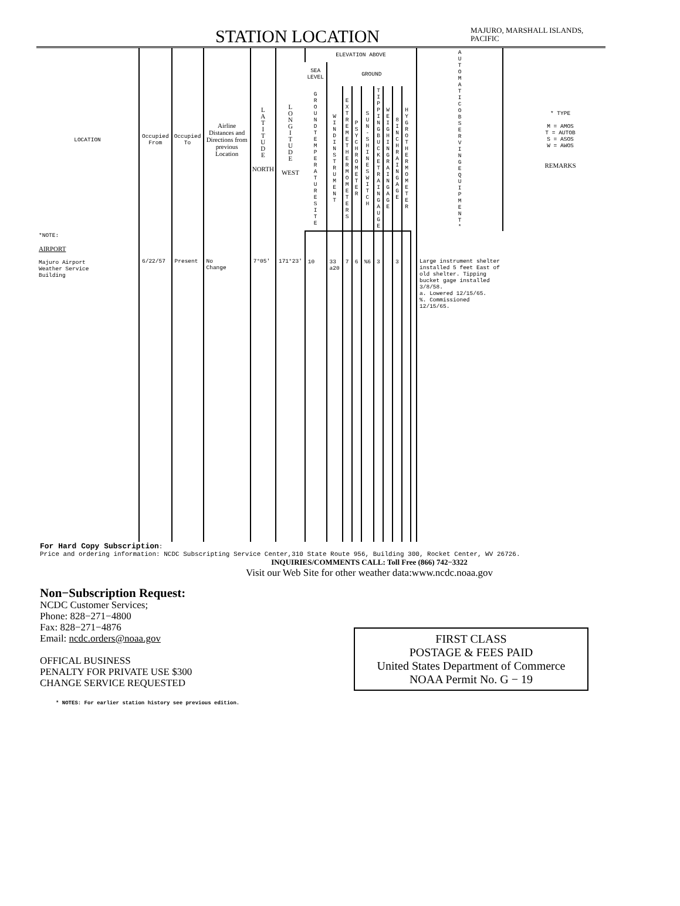STATION LOCATION
MAJURO, MARSHALL ISLANDS, PACIFIC
| LOCATION | Occupied From | Occupied To | Airline Distances and Directions from previous Location | L A T I T U D E NORTH | L O N G I T U D E WEST | ELEVATION ABOVE | | | | | | | | | | AUTOMATIC OBSERVING EQUIPMENT * | * TYPE M = AMOS T = AUTOB S = ASOS W = AWOS REMARKS |
| --- | --- | --- | --- | --- | --- | --- | --- | --- | --- | --- | --- | --- | --- | --- | --- | --- | --- |
| | | | | | | SEA LEVEL | GROUND | | | | | | | | | | |
| | | | | | | GROUND TEMPERATURE SITE | WIND INSTRUMENT | EXTREME THERMOMETERS | PSYCHROMETER | SUN-SHINE SWITCH | TIPPING BUCKET RAIN GAUGE | WEIGHING RAIN GAGE | 8 INCH RAIN GAGE | HYGROTHERMOMETER | | | |
| *NOTE: AIRPORT Majuro Airport Weather Service Building | 6/22/57 | Present | No Change | 7°05' | 171°23' | 10 | 33 a20 | 7 | 6 | %6 | 3 | | 3 | | | Large instrument shelter installed 5 feet East of old shelter. Tipping bucket gage installed 3/8/58. a. Lowered 12/15/65. %. Commissioned 12/15/65. | |
For Hard Copy Subscription:
Price and ordering information: NCDC Subscripting Service Center,310 State Route 956, Building 300, Rocket Center, WV 26726.
INQUIRIES/COMMENTS CALL: Toll Free (866) 742−3322
Visit our Web Site for other weather data:www.ncdc.noaa.gov
Non−Subscription Request:
NCDC Customer Services;
Phone: 828−271−4800
Fax: 828−271−4876
Email: ncdc.orders@noaa.gov
OFFICAL BUSINESS
PENALTY FOR PRIVATE USE $300
CHANGE SERVICE REQUESTED
* NOTES: For earlier station history see previous edition.
FIRST CLASS
POSTAGE & FEES PAID
United States Department of Commerce
NOAA Permit No. G − 19